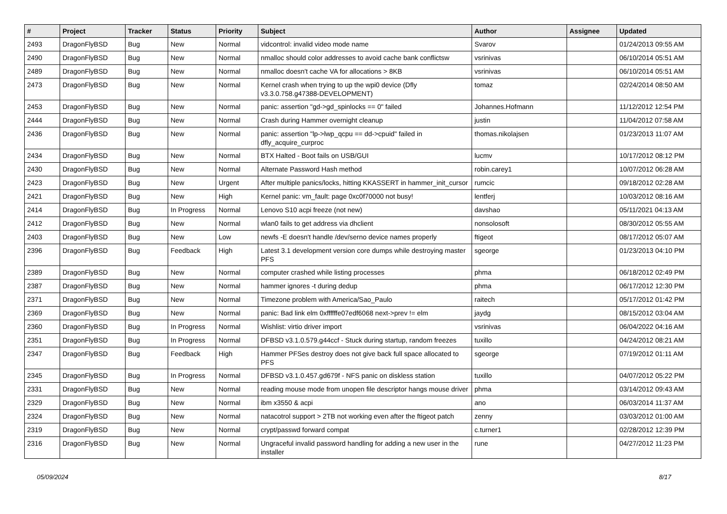| # | Project | Tracker | Status | Priority | Subject | Author | Assignee | Updated |
| --- | --- | --- | --- | --- | --- | --- | --- | --- |
| 2493 | DragonFlyBSD | Bug | New | Normal | vidcontrol: invalid video mode name | Svarov | | 01/24/2013 09:55 AM |
| 2490 | DragonFlyBSD | Bug | New | Normal | nmalloc should color addresses to avoid cache bank conflictsw | vsrinivas | | 06/10/2014 05:51 AM |
| 2489 | DragonFlyBSD | Bug | New | Normal | nmalloc doesn't cache VA for allocations > 8KB | vsrinivas | | 06/10/2014 05:51 AM |
| 2473 | DragonFlyBSD | Bug | New | Normal | Kernel crash when trying to up the wpi0 device (Dfly v3.3.0.758.g47388-DEVELOPMENT) | tomaz | | 02/24/2014 08:50 AM |
| 2453 | DragonFlyBSD | Bug | New | Normal | panic: assertion "gd->gd_spinlocks == 0" failed | Johannes.Hofmann | | 11/12/2012 12:54 PM |
| 2444 | DragonFlyBSD | Bug | New | Normal | Crash during Hammer overnight cleanup | justin | | 11/04/2012 07:58 AM |
| 2436 | DragonFlyBSD | Bug | New | Normal | panic: assertion "lp->lwp_qcpu == dd->cpuid" failed in dfly_acquire_curproc | thomas.nikolajsen | | 01/23/2013 11:07 AM |
| 2434 | DragonFlyBSD | Bug | New | Normal | BTX Halted - Boot fails on USB/GUI | lucmv | | 10/17/2012 08:12 PM |
| 2430 | DragonFlyBSD | Bug | New | Normal | Alternate Password Hash method | robin.carey1 | | 10/07/2012 06:28 AM |
| 2423 | DragonFlyBSD | Bug | New | Urgent | After multiple panics/locks, hitting KKASSERT in hammer_init_cursor | rumcic | | 09/18/2012 02:28 AM |
| 2421 | DragonFlyBSD | Bug | New | High | Kernel panic: vm_fault: page 0xc0f70000 not busy! | lentferj | | 10/03/2012 08:16 AM |
| 2414 | DragonFlyBSD | Bug | In Progress | Normal | Lenovo S10 acpi freeze (not new) | davshao | | 05/11/2021 04:13 AM |
| 2412 | DragonFlyBSD | Bug | New | Normal | wlan0 fails to get address via dhclient | nonsolosoft | | 08/30/2012 05:55 AM |
| 2403 | DragonFlyBSD | Bug | New | Low | newfs -E doesn't handle /dev/serno device names properly | ftigeot | | 08/17/2012 05:07 AM |
| 2396 | DragonFlyBSD | Bug | Feedback | High | Latest 3.1 development version core dumps while destroying master PFS | sgeorge | | 01/23/2013 04:10 PM |
| 2389 | DragonFlyBSD | Bug | New | Normal | computer crashed while listing processes | phma | | 06/18/2012 02:49 PM |
| 2387 | DragonFlyBSD | Bug | New | Normal | hammer ignores -t during dedup | phma | | 06/17/2012 12:30 PM |
| 2371 | DragonFlyBSD | Bug | New | Normal | Timezone problem with America/Sao_Paulo | raitech | | 05/17/2012 01:42 PM |
| 2369 | DragonFlyBSD | Bug | New | Normal | panic: Bad link elm 0xffffffe07edf6068 next->prev != elm | jaydg | | 08/15/2012 03:04 AM |
| 2360 | DragonFlyBSD | Bug | In Progress | Normal | Wishlist: virtio driver import | vsrinivas | | 06/04/2022 04:16 AM |
| 2351 | DragonFlyBSD | Bug | In Progress | Normal | DFBSD v3.1.0.579.g44ccf - Stuck during startup, random freezes | tuxillo | | 04/24/2012 08:21 AM |
| 2347 | DragonFlyBSD | Bug | Feedback | High | Hammer PFSes destroy does not give back full space allocated to PFS | sgeorge | | 07/19/2012 01:11 AM |
| 2345 | DragonFlyBSD | Bug | In Progress | Normal | DFBSD v3.1.0.457.gd679f - NFS panic on diskless station | tuxillo | | 04/07/2012 05:22 PM |
| 2331 | DragonFlyBSD | Bug | New | Normal | reading mouse mode from unopen file descriptor hangs mouse driver | phma | | 03/14/2012 09:43 AM |
| 2329 | DragonFlyBSD | Bug | New | Normal | ibm x3550 & acpi | ano | | 06/03/2014 11:37 AM |
| 2324 | DragonFlyBSD | Bug | New | Normal | natacotrol support > 2TB not working even after the ftigeot patch | zenny | | 03/03/2012 01:00 AM |
| 2319 | DragonFlyBSD | Bug | New | Normal | crypt/passwd forward compat | c.turner1 | | 02/28/2012 12:39 PM |
| 2316 | DragonFlyBSD | Bug | New | Normal | Ungraceful invalid password handling for adding a new user in the installer | rune | | 04/27/2012 11:23 PM |
05/09/2024 8/17